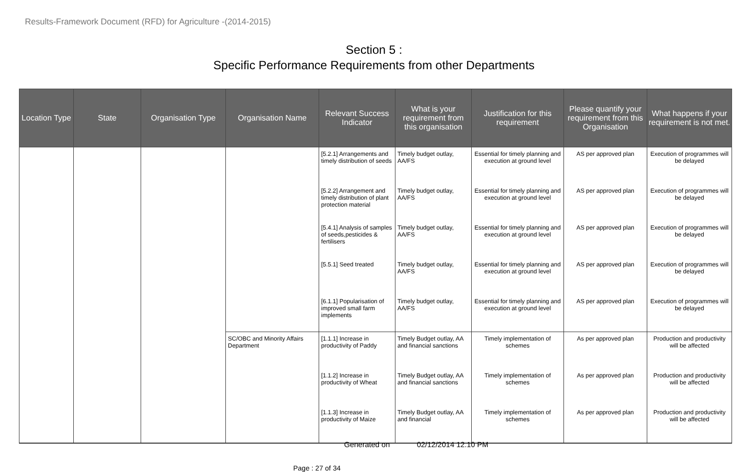Results-Framework Document (RFD) for Agriculture -(2014-2015)
Section 5 :
Specific Performance Requirements from other Departments
| Location Type | State | Organisation Type | Organisation Name | Relevant Success Indicator | What is your requirement from this organisation | Justification for this requirement | Please quantify your requirement from this Organisation | What happens if your requirement is not met. |
| --- | --- | --- | --- | --- | --- | --- | --- | --- |
| | | | | [5.2.1] Arrangements and timely distribution of seeds | Timely budget outlay, AA/FS | Essential for timely planning and execution at ground level | AS per approved plan | Execution of programmes will be delayed |
| | | | | [5.2.2] Arrangement and timely distribution of plant protection material | Timely budget outlay, AA/FS | Essential for timely planning and execution at ground level | AS per approved plan | Execution of programmes will be delayed |
| | | | | [5.4.1] Analysis of samples of seeds,pesticides & fertilisers | Timely budget outlay, AA/FS | Essential for timely planning and execution at ground level | AS per approved plan | Execution of programmes will be delayed |
| | | | | [5.5.1] Seed treated | Timely budget outlay, AA/FS | Essential for timely planning and execution at ground level | AS per approved plan | Execution of programmes will be delayed |
| | | | | [6.1.1] Popularisation of improved small farm implements | Timely budget outlay, AA/FS | Essential for timely planning and execution at ground level | AS per approved plan | Execution of programmes will be delayed |
| | | | SC/OBC and Minority Affairs Department | [1.1.1] Increase in productivity of Paddy | Timely Budget outlay, AA and financial sanctions | Timely implementation of schemes | As per approved plan | Production and productivity will be affected |
| | | | | [1.1.2] Increase in productivity of Wheat | Timely Budget outlay, AA and financial sanctions | Timely implementation of schemes | As per approved plan | Production and productivity will be affected |
| | | | | [1.1.3] Increase in productivity of Maize | Timely Budget outlay, AA and financial | Timely implementation of schemes | As per approved plan | Production and productivity will be affected |
Generated on 02/12/2014 12.10 PM
Page : 27 of 34